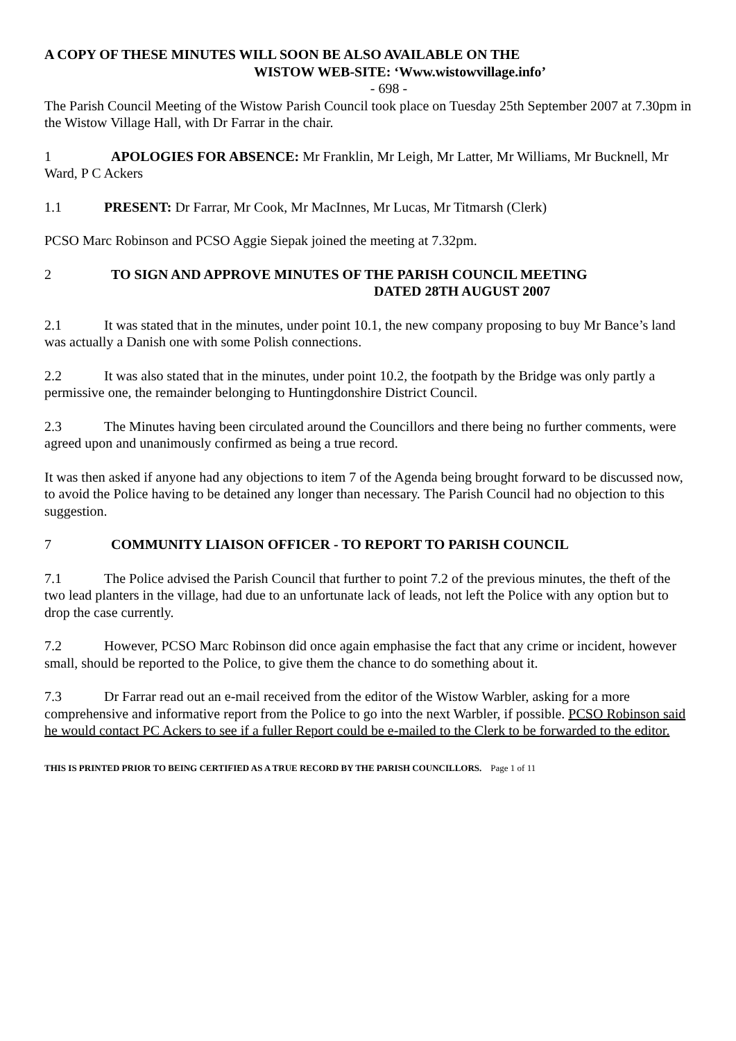A COPY OF THESE MINUTES WILL SOON BE ALSO AVAILABLE ON THE
WISTOW WEB-SITE: ‘Www.wistowvillage.info’
- 698 -
The Parish Council Meeting of the Wistow Parish Council took place on Tuesday 25th September 2007 at 7.30pm in the Wistow Village Hall, with Dr Farrar in the chair.
1 APOLOGIES FOR ABSENCE: Mr Franklin, Mr Leigh, Mr Latter, Mr Williams, Mr Bucknell, Mr Ward, P C Ackers
1.1 PRESENT: Dr Farrar, Mr Cook, Mr MacInnes, Mr Lucas, Mr Titmarsh (Clerk)
PCSO Marc Robinson and PCSO Aggie Siepak joined the meeting at 7.32pm.
2 TO SIGN AND APPROVE MINUTES OF THE PARISH COUNCIL MEETING
DATED 28TH AUGUST 2007
2.1 It was stated that in the minutes, under point 10.1, the new company proposing to buy Mr Bance’s land was actually a Danish one with some Polish connections.
2.2 It was also stated that in the minutes, under point 10.2, the footpath by the Bridge was only partly a permissive one, the remainder belonging to Huntingdonshire District Council.
2.3 The Minutes having been circulated around the Councillors and there being no further comments, were agreed upon and unanimously confirmed as being a true record.
It was then asked if anyone had any objections to item 7 of the Agenda being brought forward to be discussed now, to avoid the Police having to be detained any longer than necessary. The Parish Council had no objection to this suggestion.
7 COMMUNITY LIAISON OFFICER - TO REPORT TO PARISH COUNCIL
7.1 The Police advised the Parish Council that further to point 7.2 of the previous minutes, the theft of the two lead planters in the village, had due to an unfortunate lack of leads, not left the Police with any option but to drop the case currently.
7.2 However, PCSO Marc Robinson did once again emphasise the fact that any crime or incident, however small, should be reported to the Police, to give them the chance to do something about it.
7.3 Dr Farrar read out an e-mail received from the editor of the Wistow Warbler, asking for a more comprehensive and informative report from the Police to go into the next Warbler, if possible. PCSO Robinson said he would contact PC Ackers to see if a fuller Report could be e-mailed to the Clerk to be forwarded to the editor.
THIS IS PRINTED PRIOR TO BEING CERTIFIED AS A TRUE RECORD BY THE PARISH COUNCILLORS. Page 1 of 11